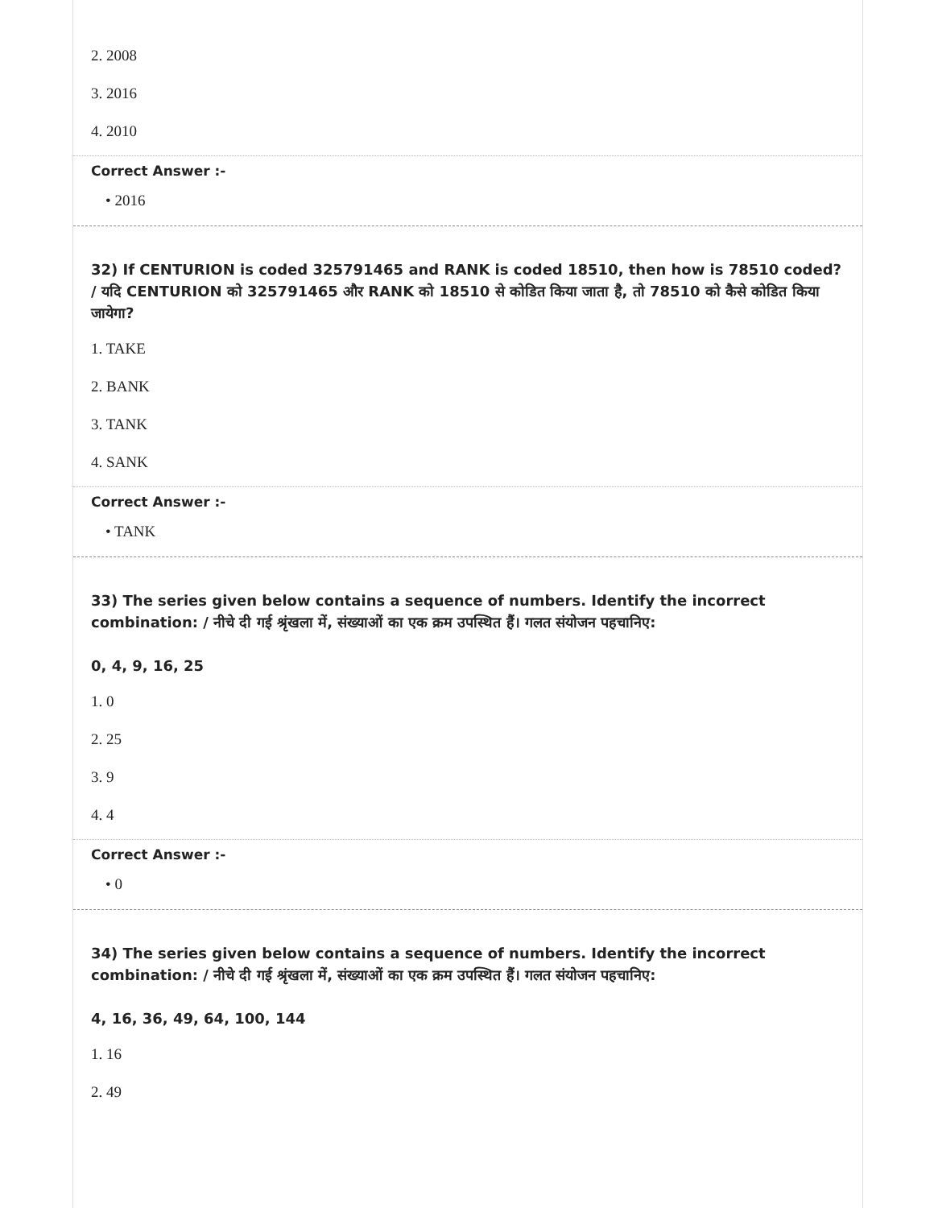2. 2008
3. 2016
4. 2010
Correct Answer :-
• 2016
32) If CENTURION is coded 325791465 and RANK is coded 18510, then how is 78510 coded? / यदि CENTURION को 325791465 और RANK को 18510 से कोडित किया जाता है, तो 78510 को कैसे कोडित किया जायेगा?
1. TAKE
2. BANK
3. TANK
4. SANK
Correct Answer :-
• TANK
33) The series given below contains a sequence of numbers. Identify the incorrect combination: / नीचे दी गई श्रृंखला में, संख्याओं का एक क्रम उपस्थित हैं। गलत संयोजन पहचानिए:
0, 4, 9, 16, 25
1. 0
2. 25
3. 9
4. 4
Correct Answer :-
• 0
34) The series given below contains a sequence of numbers. Identify the incorrect combination: / नीचे दी गई श्रृंखला में, संख्याओं का एक क्रम उपस्थित हैं। गलत संयोजन पहचानिए:
4, 16, 36, 49, 64, 100, 144
1. 16
2. 49